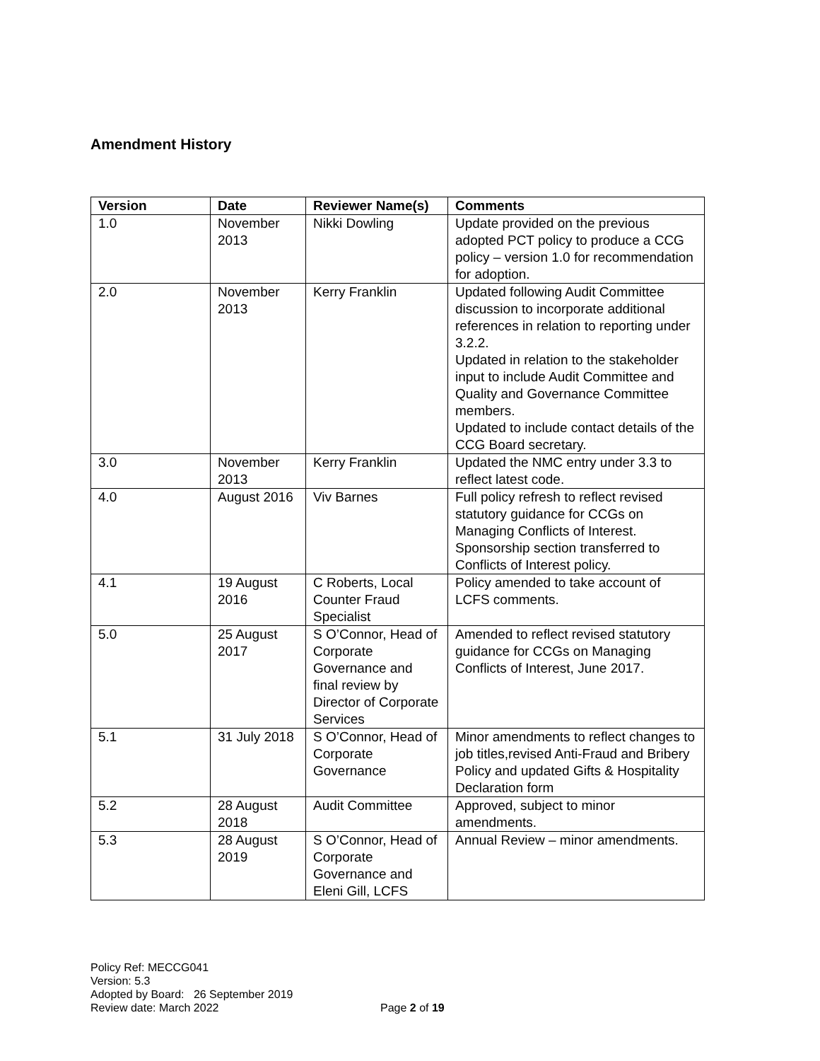Amendment History
| Version | Date | Reviewer Name(s) | Comments |
| --- | --- | --- | --- |
| 1.0 | November 2013 | Nikki Dowling | Update provided on the previous adopted PCT policy to produce a CCG policy – version 1.0 for recommendation for adoption. |
| 2.0 | November 2013 | Kerry Franklin | Updated following Audit Committee discussion to incorporate additional references in relation to reporting under 3.2.2. Updated in relation to the stakeholder input to include Audit Committee and Quality and Governance Committee members. Updated to include contact details of the CCG Board secretary. |
| 3.0 | November 2013 | Kerry Franklin | Updated the NMC entry under 3.3 to reflect latest code. |
| 4.0 | August 2016 | Viv Barnes | Full policy refresh to reflect revised statutory guidance for CCGs on Managing Conflicts of Interest. Sponsorship section transferred to Conflicts of Interest policy. |
| 4.1 | 19 August 2016 | C Roberts, Local Counter Fraud Specialist | Policy amended to take account of LCFS comments. |
| 5.0 | 25 August 2017 | S O’Connor, Head of Corporate Governance and final review by Director of Corporate Services | Amended to reflect revised statutory guidance for CCGs on Managing Conflicts of Interest, June 2017. |
| 5.1 | 31 July 2018 | S O’Connor, Head of Corporate Governance | Minor amendments to reflect changes to job titles,revised Anti-Fraud and Bribery Policy and updated Gifts & Hospitality Declaration form |
| 5.2 | 28 August 2018 | Audit Committee | Approved, subject to minor amendments. |
| 5.3 | 28 August 2019 | S O’Connor, Head of Corporate Governance and Eleni Gill, LCFS | Annual Review – minor amendments. |
Policy Ref: MECCG041
Version: 5.3
Adopted by Board: 26 September 2019
Review date: March 2022 Page 2 of 19